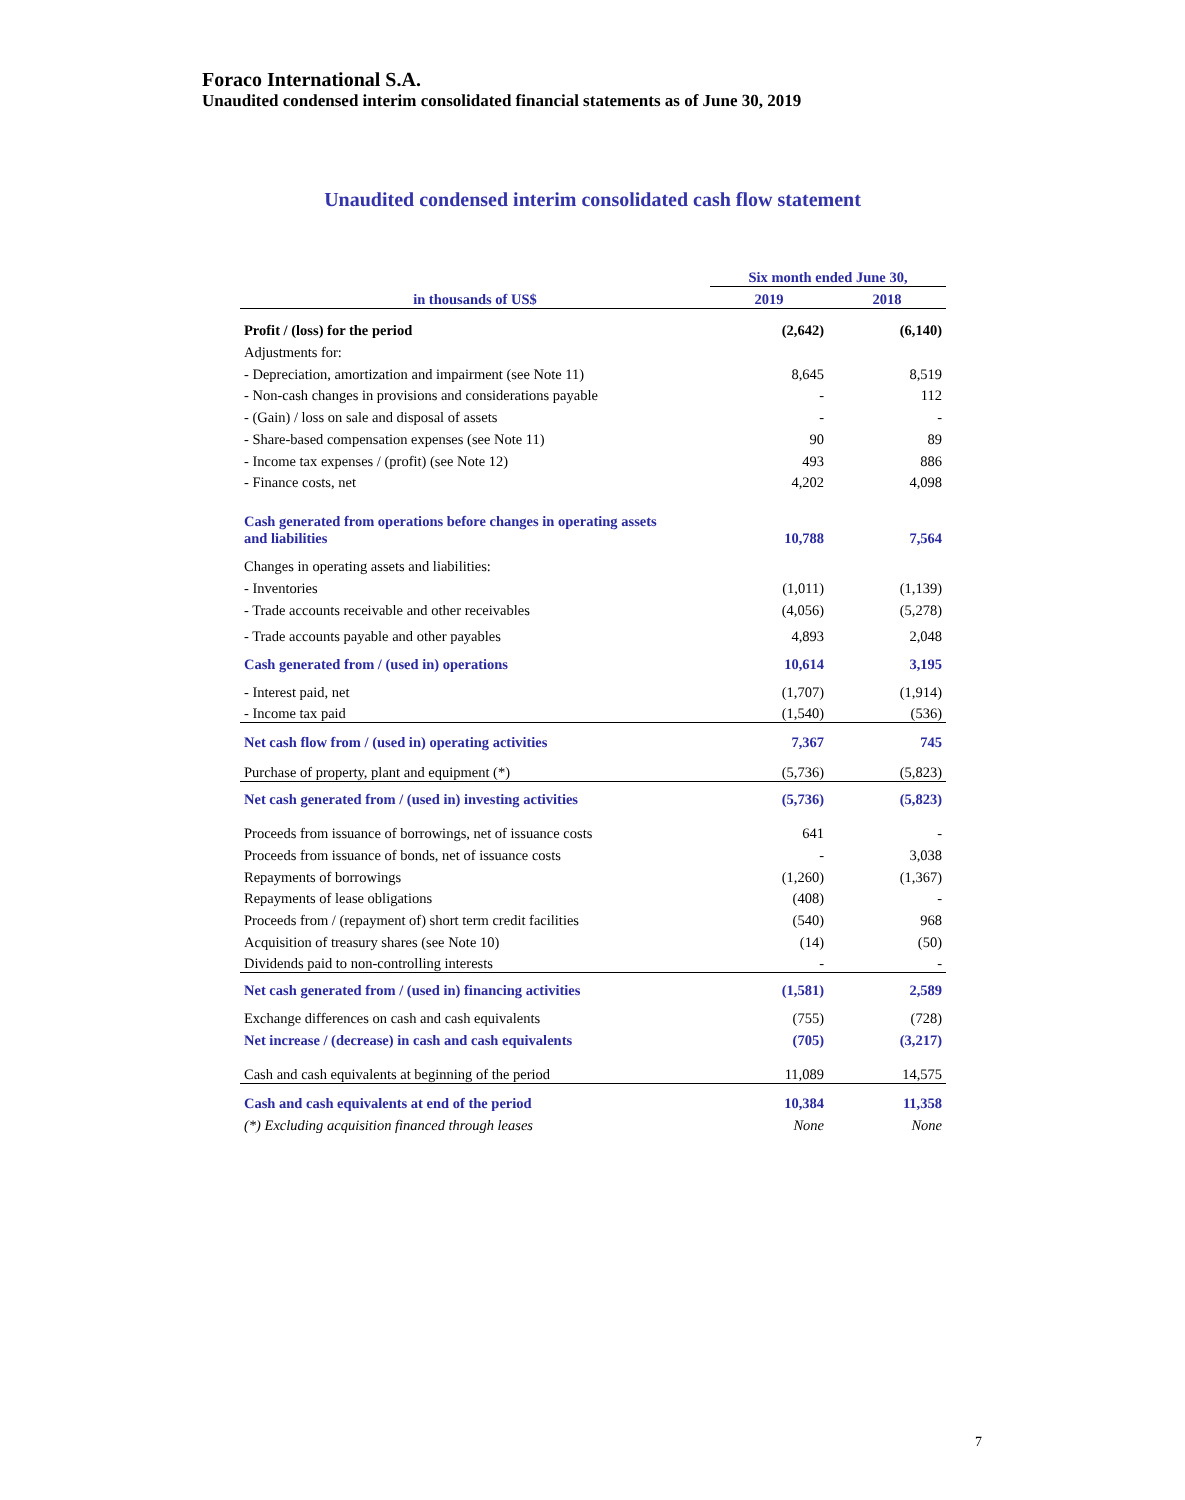Foraco International S.A.
Unaudited condensed interim consolidated financial statements as of June 30, 2019
Unaudited condensed interim consolidated cash flow statement
| in thousands of US$ | Six month ended June 30, | |
| --- | --- | --- |
| | 2019 | 2018 |
| Profit / (loss) for the period | (2,642) | (6,140) |
| Adjustments for: | | |
| - Depreciation, amortization and impairment (see Note 11) | 8,645 | 8,519 |
| - Non-cash changes in provisions and considerations payable | - | 112 |
| - (Gain) / loss on sale and disposal of assets | - | - |
| - Share-based compensation expenses (see Note 11) | 90 | 89 |
| - Income tax expenses / (profit) (see Note 12) | 493 | 886 |
| - Finance costs, net | 4,202 | 4,098 |
| Cash generated from operations before changes in operating assets and liabilities | 10,788 | 7,564 |
| Changes in operating assets and liabilities: | | |
| - Inventories | (1,011) | (1,139) |
| - Trade accounts receivable and other receivables | (4,056) | (5,278) |
| - Trade accounts payable and other payables | 4,893 | 2,048 |
| Cash generated from / (used in) operations | 10,614 | 3,195 |
| - Interest paid, net | (1,707) | (1,914) |
| - Income tax paid | (1,540) | (536) |
| Net cash flow from / (used in) operating activities | 7,367 | 745 |
| Purchase of property, plant and equipment (*) | (5,736) | (5,823) |
| Net cash generated from / (used in) investing activities | (5,736) | (5,823) |
| Proceeds from issuance of borrowings, net of issuance costs | 641 | - |
| Proceeds from issuance of bonds, net of issuance costs | - | 3,038 |
| Repayments of borrowings | (1,260) | (1,367) |
| Repayments of lease obligations | (408) | - |
| Proceeds from / (repayment of) short term credit facilities | (540) | 968 |
| Acquisition of treasury shares (see Note 10) | (14) | (50) |
| Dividends paid to non-controlling interests | - | - |
| Net cash generated from / (used in) financing activities | (1,581) | 2,589 |
| Exchange differences on cash and cash equivalents | (755) | (728) |
| Net increase / (decrease) in cash and cash equivalents | (705) | (3,217) |
| Cash and cash equivalents at beginning of the period | 11,089 | 14,575 |
| Cash and cash equivalents at end of the period | 10,384 | 11,358 |
| (*) Excluding acquisition financed through leases | None | None |
7